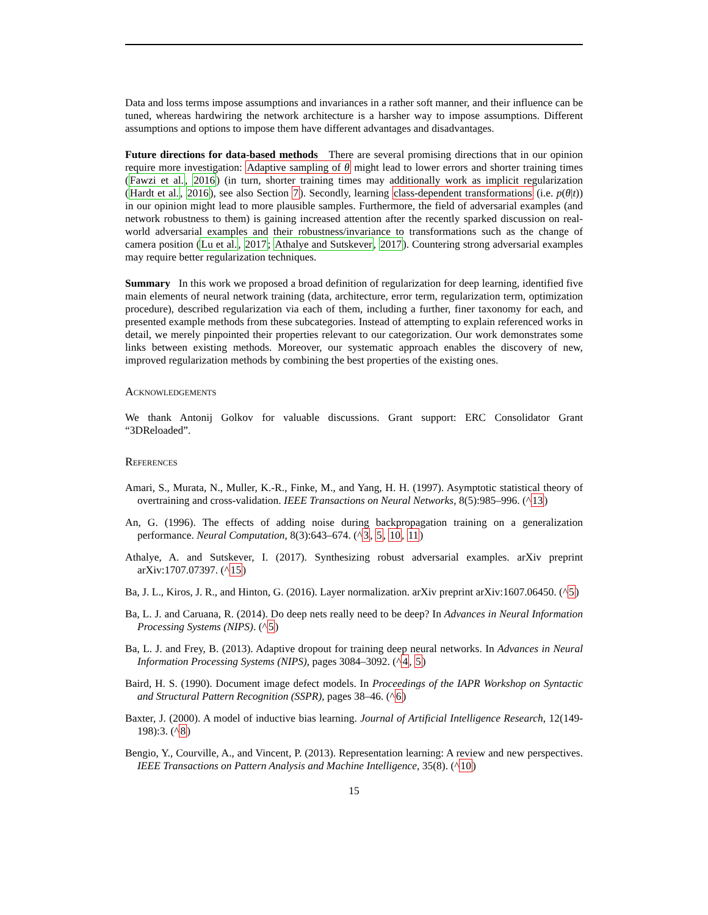Data and loss terms impose assumptions and invariances in a rather soft manner, and their influence can be tuned, whereas hardwiring the network architecture is a harsher way to impose assumptions. Different assumptions and options to impose them have different advantages and disadvantages.
Future directions for data-based methods There are several promising directions that in our opinion require more investigation: Adaptive sampling of θ might lead to lower errors and shorter training times (Fawzi et al., 2016) (in turn, shorter training times may additionally work as implicit regularization (Hardt et al., 2016), see also Section 7). Secondly, learning class-dependent transformations (i.e. p(θ|t)) in our opinion might lead to more plausible samples. Furthermore, the field of adversarial examples (and network robustness to them) is gaining increased attention after the recently sparked discussion on real-world adversarial examples and their robustness/invariance to transformations such as the change of camera position (Lu et al., 2017; Athalye and Sutskever, 2017). Countering strong adversarial examples may require better regularization techniques.
Summary In this work we proposed a broad definition of regularization for deep learning, identified five main elements of neural network training (data, architecture, error term, regularization term, optimization procedure), described regularization via each of them, including a further, finer taxonomy for each, and presented example methods from these subcategories. Instead of attempting to explain referenced works in detail, we merely pinpointed their properties relevant to our categorization. Our work demonstrates some links between existing methods. Moreover, our systematic approach enables the discovery of new, improved regularization methods by combining the best properties of the existing ones.
Acknowledgements
We thank Antonij Golkov for valuable discussions. Grant support: ERC Consolidator Grant “3DReloaded”.
References
Amari, S., Murata, N., Muller, K.-R., Finke, M., and Yang, H. H. (1997). Asymptotic statistical theory of overtraining and cross-validation. IEEE Transactions on Neural Networks, 8(5):985–996. (^13)
An, G. (1996). The effects of adding noise during backpropagation training on a generalization performance. Neural Computation, 8(3):643–674. (^3, 5, 10, 11)
Athalye, A. and Sutskever, I. (2017). Synthesizing robust adversarial examples. arXiv preprint arXiv:1707.07397. (^15)
Ba, J. L., Kiros, J. R., and Hinton, G. (2016). Layer normalization. arXiv preprint arXiv:1607.06450. (^5)
Ba, L. J. and Caruana, R. (2014). Do deep nets really need to be deep? In Advances in Neural Information Processing Systems (NIPS). (^5)
Ba, L. J. and Frey, B. (2013). Adaptive dropout for training deep neural networks. In Advances in Neural Information Processing Systems (NIPS), pages 3084–3092. (^4, 5)
Baird, H. S. (1990). Document image defect models. In Proceedings of the IAPR Workshop on Syntactic and Structural Pattern Recognition (SSPR), pages 38–46. (^6)
Baxter, J. (2000). A model of inductive bias learning. Journal of Artificial Intelligence Research, 12(149-198):3. (^8)
Bengio, Y., Courville, A., and Vincent, P. (2013). Representation learning: A review and new perspectives. IEEE Transactions on Pattern Analysis and Machine Intelligence, 35(8). (^10)
15